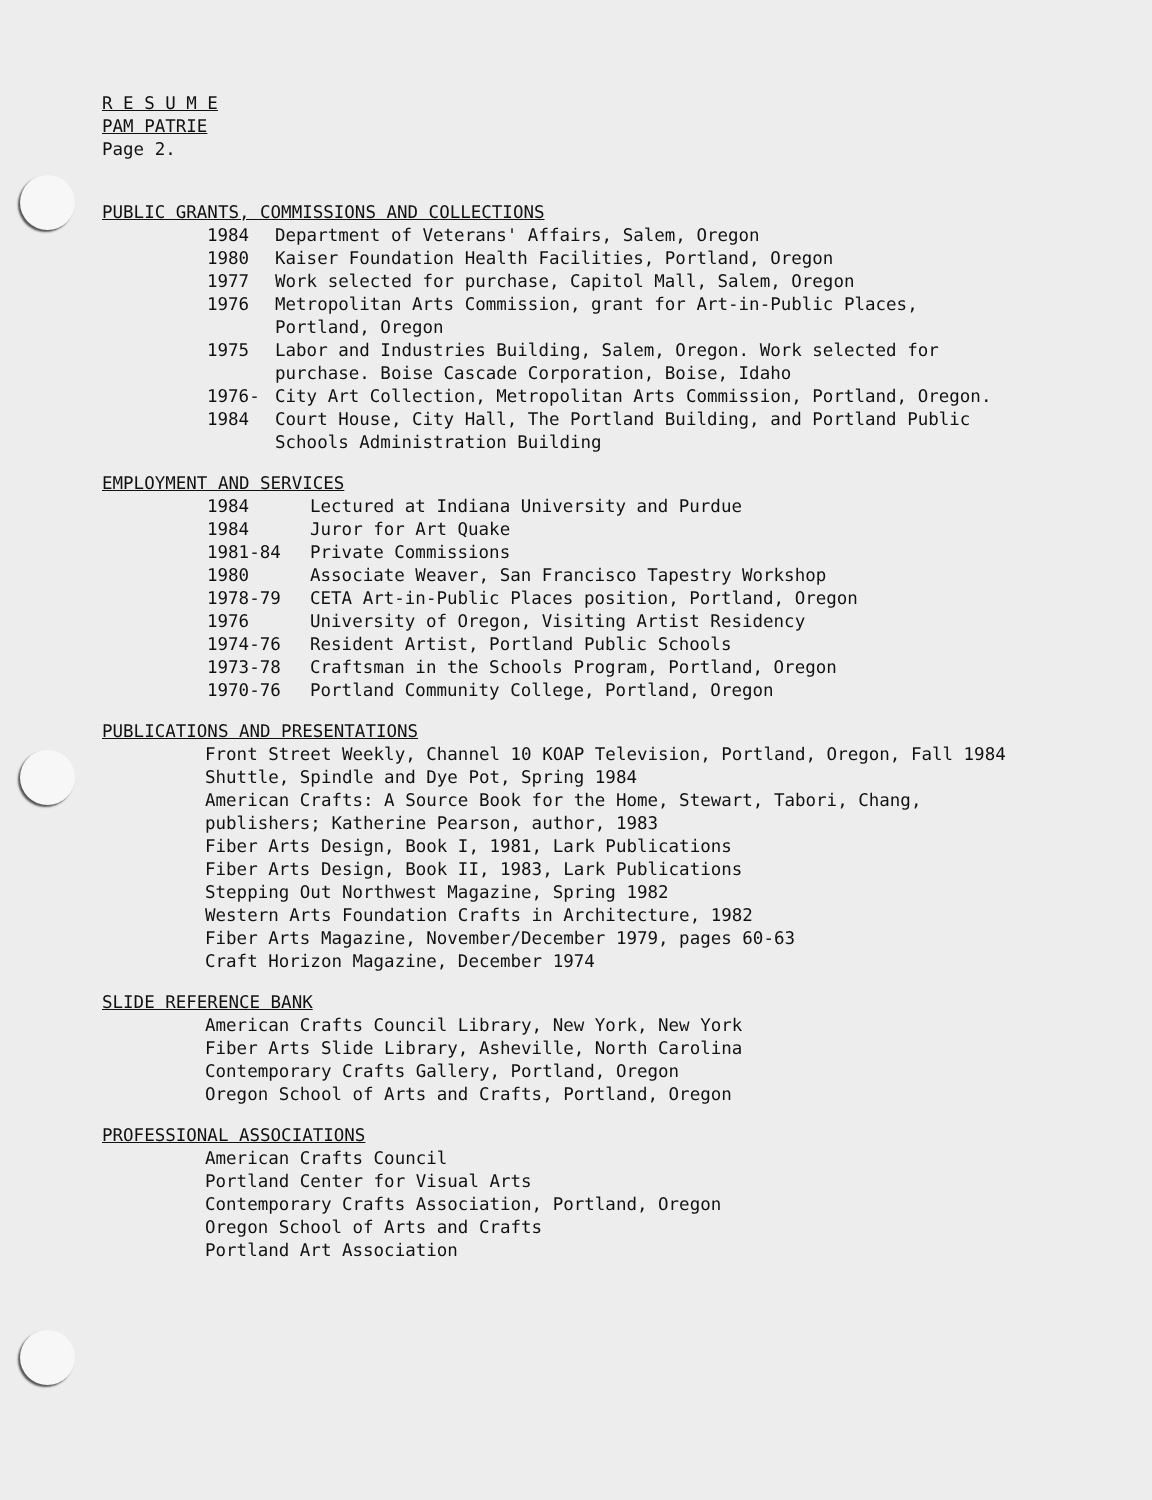R E S U M E
PAM PATRIE
Page 2.
PUBLIC GRANTS, COMMISSIONS AND COLLECTIONS
1984 Department of Veterans' Affairs, Salem, Oregon
1980 Kaiser Foundation Health Facilities, Portland, Oregon
1977 Work selected for purchase, Capitol Mall, Salem, Oregon
1976 Metropolitan Arts Commission, grant for Art-in-Public Places,
Portland, Oregon
1975 Labor and Industries Building, Salem, Oregon. Work selected for
purchase. Boise Cascade Corporation, Boise, Idaho
1976- City Art Collection, Metropolitan Arts Commission, Portland, Oregon.
1984 Court House, City Hall, The Portland Building, and Portland Public
Schools Administration Building
EMPLOYMENT AND SERVICES
1984 Lectured at Indiana University and Purdue
1984 Juror for Art Quake
1981-84 Private Commissions
1980 Associate Weaver, San Francisco Tapestry Workshop
1978-79 CETA Art-in-Public Places position, Portland, Oregon
1976 University of Oregon, Visiting Artist Residency
1974-76 Resident Artist, Portland Public Schools
1973-78 Craftsman in the Schools Program, Portland, Oregon
1970-76 Portland Community College, Portland, Oregon
PUBLICATIONS AND PRESENTATIONS
Front Street Weekly, Channel 10 KOAP Television, Portland, Oregon, Fall 1984
Shuttle, Spindle and Dye Pot, Spring 1984
American Crafts: A Source Book for the Home, Stewart, Tabori, Chang,
publishers; Katherine Pearson, author, 1983
Fiber Arts Design, Book I, 1981, Lark Publications
Fiber Arts Design, Book II, 1983, Lark Publications
Stepping Out Northwest Magazine, Spring 1982
Western Arts Foundation Crafts in Architecture, 1982
Fiber Arts Magazine, November/December 1979, pages 60-63
Craft Horizon Magazine, December 1974
SLIDE REFERENCE BANK
American Crafts Council Library, New York, New York
Fiber Arts Slide Library, Asheville, North Carolina
Contemporary Crafts Gallery, Portland, Oregon
Oregon School of Arts and Crafts, Portland, Oregon
PROFESSIONAL ASSOCIATIONS
American Crafts Council
Portland Center for Visual Arts
Contemporary Crafts Association, Portland, Oregon
Oregon School of Arts and Crafts
Portland Art Association